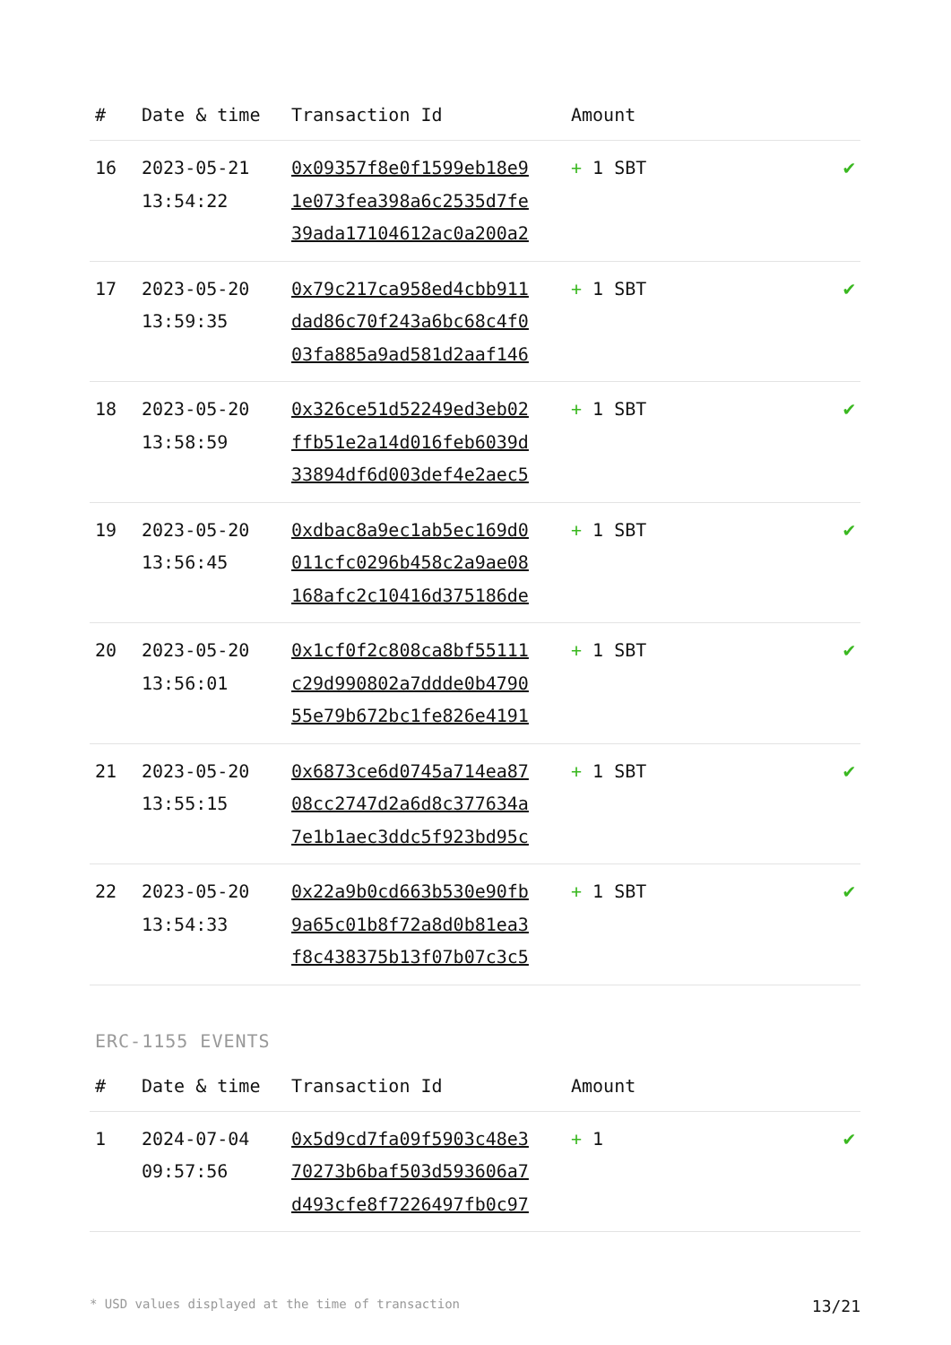| # | Date & time | Transaction Id | Amount | |
| --- | --- | --- | --- | --- |
| 16 | 2023-05-21 13:54:22 | 0x09357f8e0f1599eb18e9 1e073fea398a6c2535d7fe 39ada17104612ac0a200a2 | + 1 SBT | ✔ |
| 17 | 2023-05-20 13:59:35 | 0x79c217ca958ed4cbb911 dad86c70f243a6bc68c4f0 03fa885a9ad581d2aaf146 | + 1 SBT | ✔ |
| 18 | 2023-05-20 13:58:59 | 0x326ce51d52249ed3eb02 ffb51e2a14d016feb6039d 33894df6d003def4e2aec5 | + 1 SBT | ✔ |
| 19 | 2023-05-20 13:56:45 | 0xdbac8a9ec1ab5ec169d0 011cfc0296b458c2a9ae08 168afc2c10416d375186de | + 1 SBT | ✔ |
| 20 | 2023-05-20 13:56:01 | 0x1cf0f2c808ca8bf55111 c29d990802a7ddde0b4790 55e79b672bc1fe826e4191 | + 1 SBT | ✔ |
| 21 | 2023-05-20 13:55:15 | 0x6873ce6d0745a714ea87 08cc2747d2a6d8c377634a 7e1b1aec3ddc5f923bd95c | + 1 SBT | ✔ |
| 22 | 2023-05-20 13:54:33 | 0x22a9b0cd663b530e90fb 9a65c01b8f72a8d0b81ea3 f8c438375b13f07b07c3c5 | + 1 SBT | ✔ |
ERC-1155 EVENTS
| # | Date & time | Transaction Id | Amount | |
| --- | --- | --- | --- | --- |
| 1 | 2024-07-04 09:57:56 | 0x5d9cd7fa09f5903c48e3 70273b6baf503d593606a7 d493cfe8f7226497fb0c97 | + 1 | ✔ |
* USD values displayed at the time of transaction 13/21